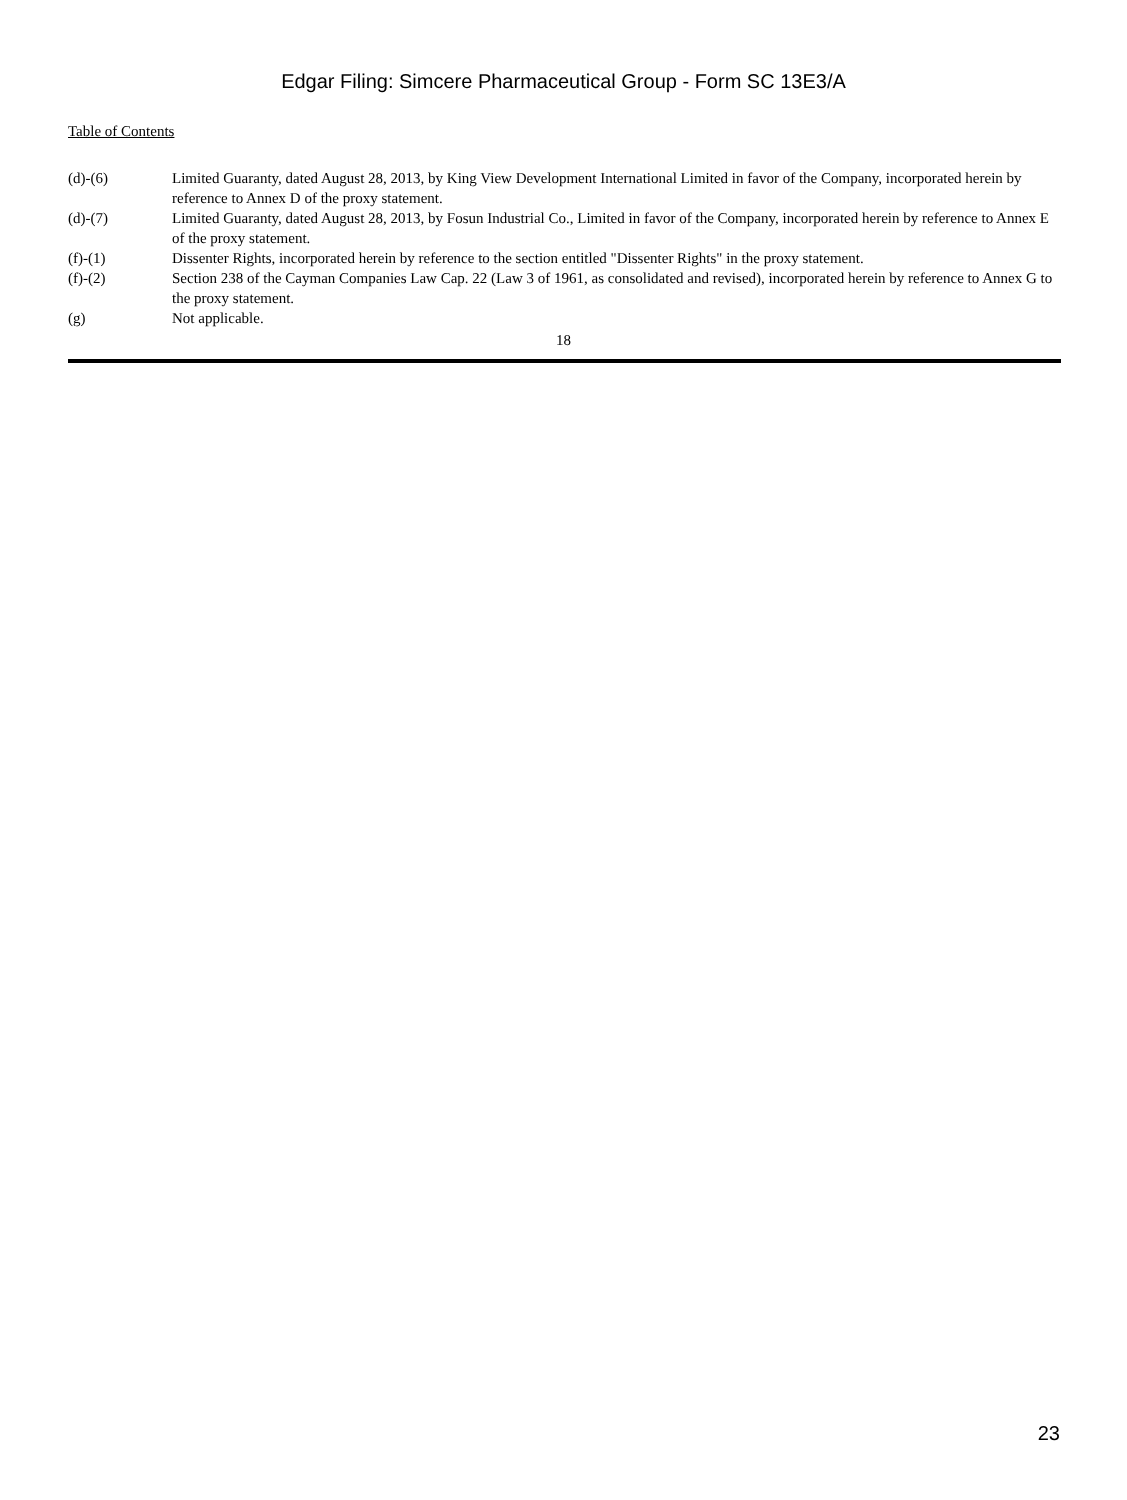Edgar Filing: Simcere Pharmaceutical Group - Form SC 13E3/A
Table of Contents
| (d)-(6) | Limited Guaranty, dated August 28, 2013, by King View Development International Limited in favor of the Company, incorporated herein by reference to Annex D of the proxy statement. |
| (d)-(7) | Limited Guaranty, dated August 28, 2013, by Fosun Industrial Co., Limited in favor of the Company, incorporated herein by reference to Annex E of the proxy statement. |
| (f)-(1) | Dissenter Rights, incorporated herein by reference to the section entitled "Dissenter Rights" in the proxy statement. |
| (f)-(2) | Section 238 of the Cayman Companies Law Cap. 22 (Law 3 of 1961, as consolidated and revised), incorporated herein by reference to Annex G to the proxy statement. |
| (g) | Not applicable. |
18
23